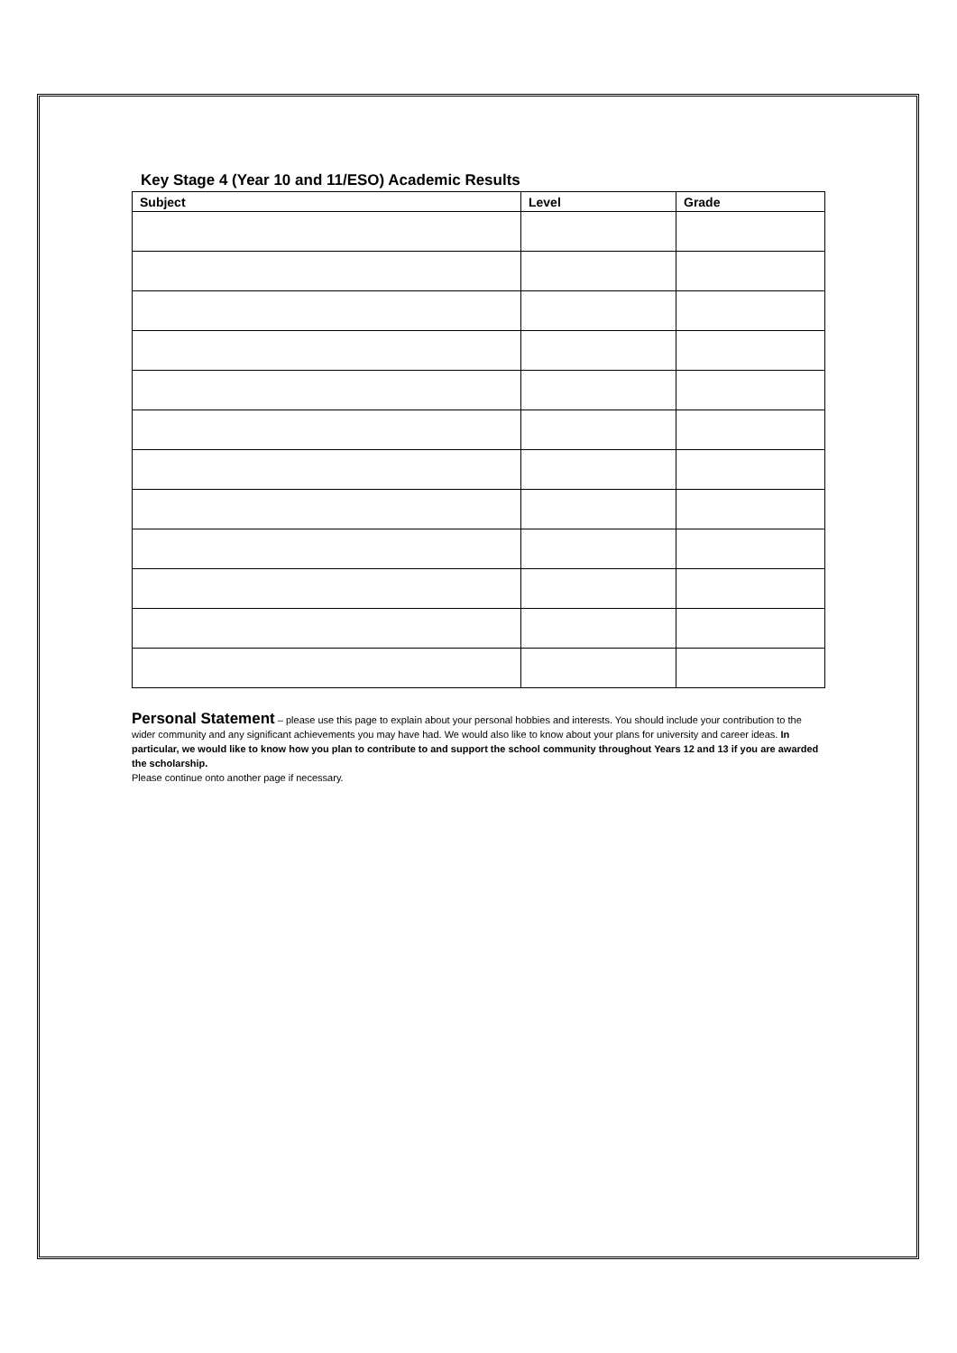Key Stage 4 (Year 10 and 11/ESO) Academic Results
| Subject | Level | Grade |
| --- | --- | --- |
Personal Statement – please use this page to explain about your personal hobbies and interests. You should include your contribution to the wider community and any significant achievements you may have had. We would also like to know about your plans for university and career ideas. In particular, we would like to know how you plan to contribute to and support the school community throughout Years 12 and 13 if you are awarded the scholarship.
Please continue onto another page if necessary.